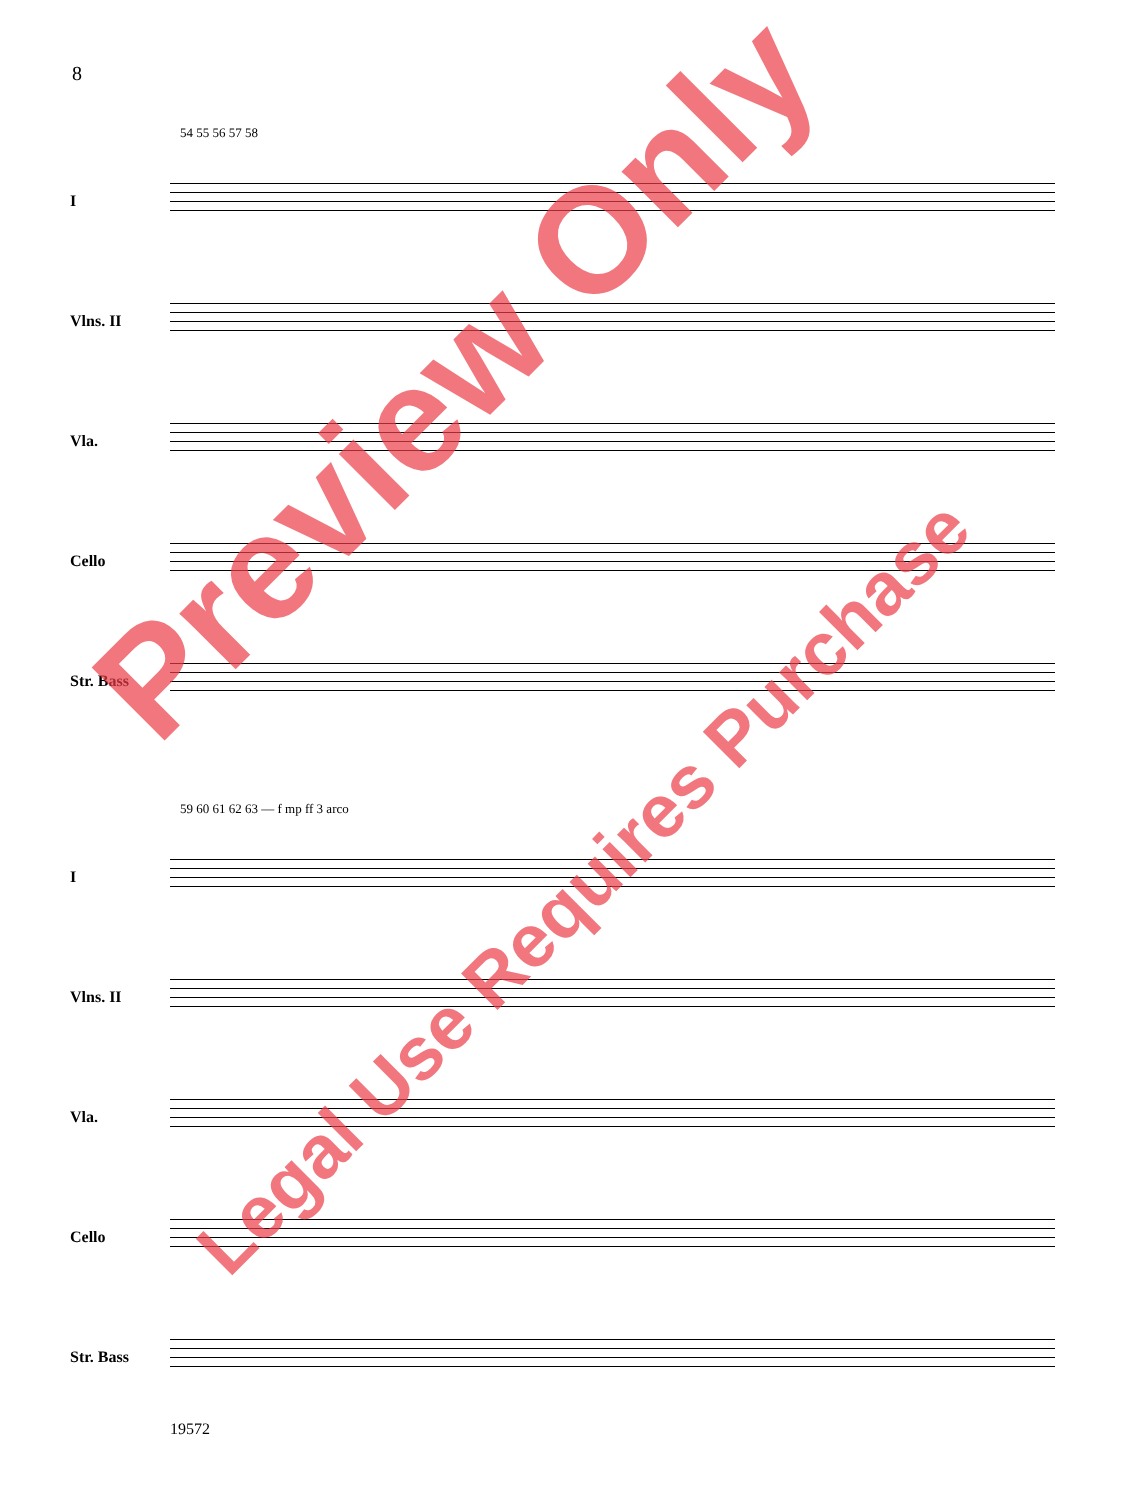8
54 55 56 57 58
I
Vlns. II
Vla.
Cello
Str. Bass
59 60 61 62 63 — f mp ff 3 arco
I
Vlns. II
Vla.
Cello
Str. Bass
Preview Only
Legal Use Requires Purchase
19572